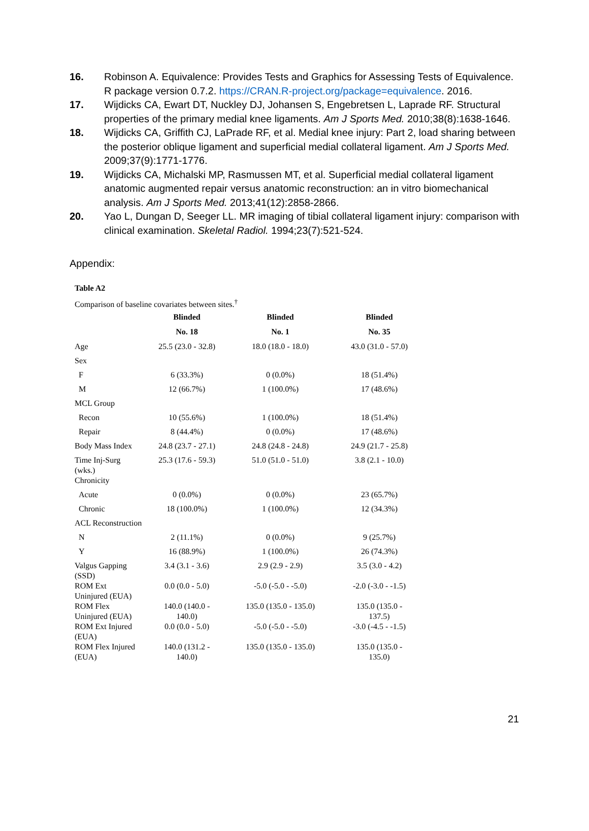16. Robinson A. Equivalence: Provides Tests and Graphics for Assessing Tests of Equivalence. R package version 0.7.2. https://CRAN.R-project.org/package=equivalence. 2016.
17. Wijdicks CA, Ewart DT, Nuckley DJ, Johansen S, Engebretsen L, Laprade RF. Structural properties of the primary medial knee ligaments. Am J Sports Med. 2010;38(8):1638-1646.
18. Wijdicks CA, Griffith CJ, LaPrade RF, et al. Medial knee injury: Part 2, load sharing between the posterior oblique ligament and superficial medial collateral ligament. Am J Sports Med. 2009;37(9):1771-1776.
19. Wijdicks CA, Michalski MP, Rasmussen MT, et al. Superficial medial collateral ligament anatomic augmented repair versus anatomic reconstruction: an in vitro biomechanical analysis. Am J Sports Med. 2013;41(12):2858-2866.
20. Yao L, Dungan D, Seeger LL. MR imaging of tibial collateral ligament injury: comparison with clinical examination. Skeletal Radiol. 1994;23(7):521-524.
Appendix:
Table A2
Comparison of baseline covariates between sites.<sup>†</sup>
| | Blinded | Blinded | Blinded |
| --- | --- | --- | --- |
| | No. 18 | No. 1 | No. 35 |
| Age | 25.5 (23.0 - 32.8) | 18.0 (18.0 - 18.0) | 43.0 (31.0 - 57.0) |
| Sex | | | |
| F | 6 (33.3%) | 0 (0.0%) | 18 (51.4%) |
| M | 12 (66.7%) | 1 (100.0%) | 17 (48.6%) |
| MCL Group | | | |
| Recon | 10 (55.6%) | 1 (100.0%) | 18 (51.4%) |
| Repair | 8 (44.4%) | 0 (0.0%) | 17 (48.6%) |
| Body Mass Index | 24.8 (23.7 - 27.1) | 24.8 (24.8 - 24.8) | 24.9 (21.7 - 25.8) |
| Time Inj-Surg (wks.) | 25.3 (17.6 - 59.3) | 51.0 (51.0 - 51.0) | 3.8 (2.1 - 10.0) |
| Chronicity | | | |
| Acute | 0 (0.0%) | 0 (0.0%) | 23 (65.7%) |
| Chronic | 18 (100.0%) | 1 (100.0%) | 12 (34.3%) |
| ACL Reconstruction | | | |
| N | 2 (11.1%) | 0 (0.0%) | 9 (25.7%) |
| Y | 16 (88.9%) | 1 (100.0%) | 26 (74.3%) |
| Valgus Gapping (SSD) | 3.4 (3.1 - 3.6) | 2.9 (2.9 - 2.9) | 3.5 (3.0 - 4.2) |
| ROM Ext Uninjured (EUA) | 0.0 (0.0 - 5.0) | -5.0 (-5.0 - -5.0) | -2.0 (-3.0 - -1.5) |
| ROM Flex Uninjured (EUA) | 140.0 (140.0 - 140.0) | 135.0 (135.0 - 135.0) | 135.0 (135.0 - 137.5) |
| ROM Ext Injured (EUA) | 0.0 (0.0 - 5.0) | -5.0 (-5.0 - -5.0) | -3.0 (-4.5 - -1.5) |
| ROM Flex Injured (EUA) | 140.0 (131.2 - 140.0) | 135.0 (135.0 - 135.0) | 135.0 (135.0 - 135.0) |
21